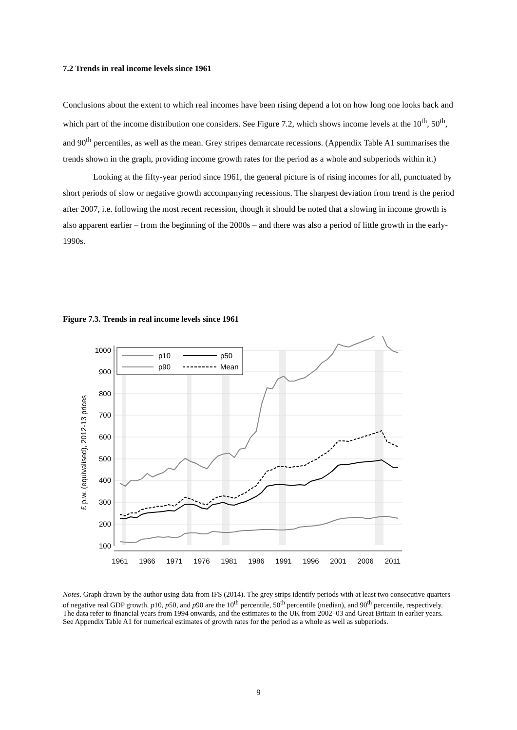7.2 Trends in real income levels since 1961
Conclusions about the extent to which real incomes have been rising depend a lot on how long one looks back and which part of the income distribution one considers. See Figure 7.2, which shows income levels at the 10<sup>th</sup>, 50<sup>th</sup>, and 90<sup>th</sup> percentiles, as well as the mean. Grey stripes demarcate recessions. (Appendix Table A1 summarises the trends shown in the graph, providing income growth rates for the period as a whole and subperiods within it.)
Looking at the fifty-year period since 1961, the general picture is of rising incomes for all, punctuated by short periods of slow or negative growth accompanying recessions. The sharpest deviation from trend is the period after 2007, i.e. following the most recent recession, though it should be noted that a slowing in income growth is also apparent earlier – from the beginning of the 2000s – and there was also a period of little growth in the early-1990s.
Figure 7.3. Trends in real income levels since 1961
1000
900
800
700
600
500
400
300
200
100
1961
1966
1971
1976
1981
1986
1991
1996
2001
2006
2011
£ p.w. (equivalised), 2012-13 prices
p10
p50
p90
Mean
Notes. Graph drawn by the author using data from IFS (2014). The grey strips identify periods with at least two consecutive quarters of negative real GDP growth. p10, p50, and p90 are the 10<sup>th</sup> percentile, 50<sup>th</sup> percentile (median), and 90<sup>th</sup> percentile, respectively. The data refer to financial years from 1994 onwards, and the estimates to the UK from 2002–03 and Great Britain in earlier years. See Appendix Table A1 for numerical estimates of growth rates for the period as a whole as well as subperiods.
9